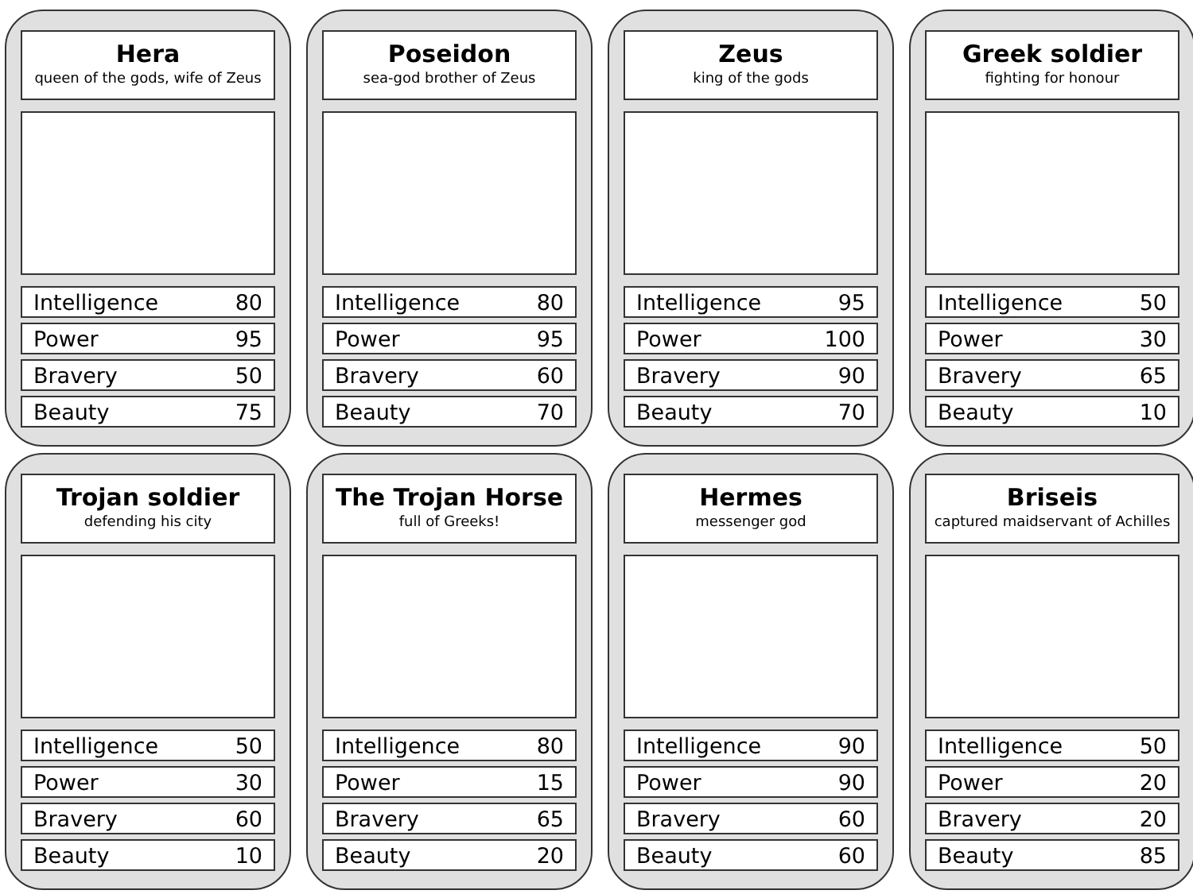Hera
queen of the gods, wife of Zeus
| Intelligence | 80 |
| Power | 95 |
| Bravery | 50 |
| Beauty | 75 |
Poseidon
sea-god brother of Zeus
| Intelligence | 80 |
| Power | 95 |
| Bravery | 60 |
| Beauty | 70 |
Zeus
king of the gods
| Intelligence | 95 |
| Power | 100 |
| Bravery | 90 |
| Beauty | 70 |
Greek soldier
fighting for honour
| Intelligence | 50 |
| Power | 30 |
| Bravery | 65 |
| Beauty | 10 |
Trojan soldier
defending his city
| Intelligence | 50 |
| Power | 30 |
| Bravery | 60 |
| Beauty | 10 |
The Trojan Horse
full of Greeks!
| Intelligence | 80 |
| Power | 15 |
| Bravery | 65 |
| Beauty | 20 |
Hermes
messenger god
| Intelligence | 90 |
| Power | 90 |
| Bravery | 60 |
| Beauty | 60 |
Briseis
captured maidservant of Achilles
| Intelligence | 50 |
| Power | 20 |
| Bravery | 20 |
| Beauty | 85 |